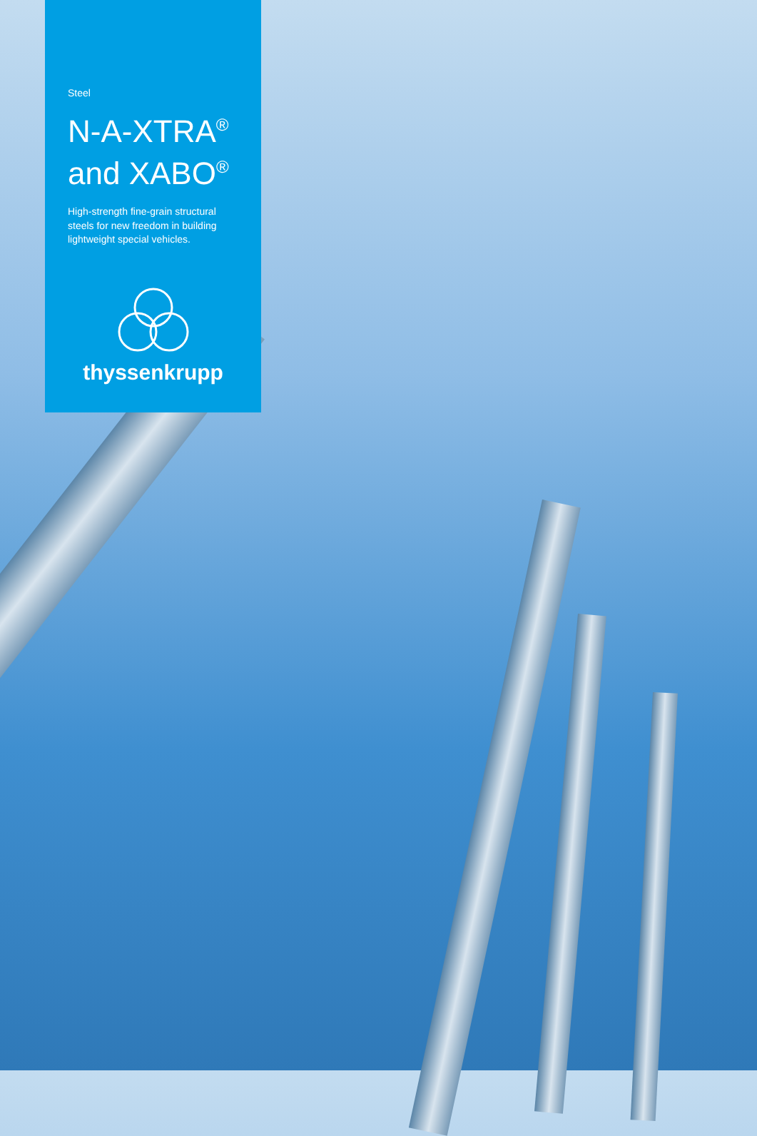Steel
N-A-XTRA<sup>®</sup>
and XABO<sup>®</sup>
High-strength fine-grain structural steels for new freedom in building lightweight special vehicles.
thyssenkrupp